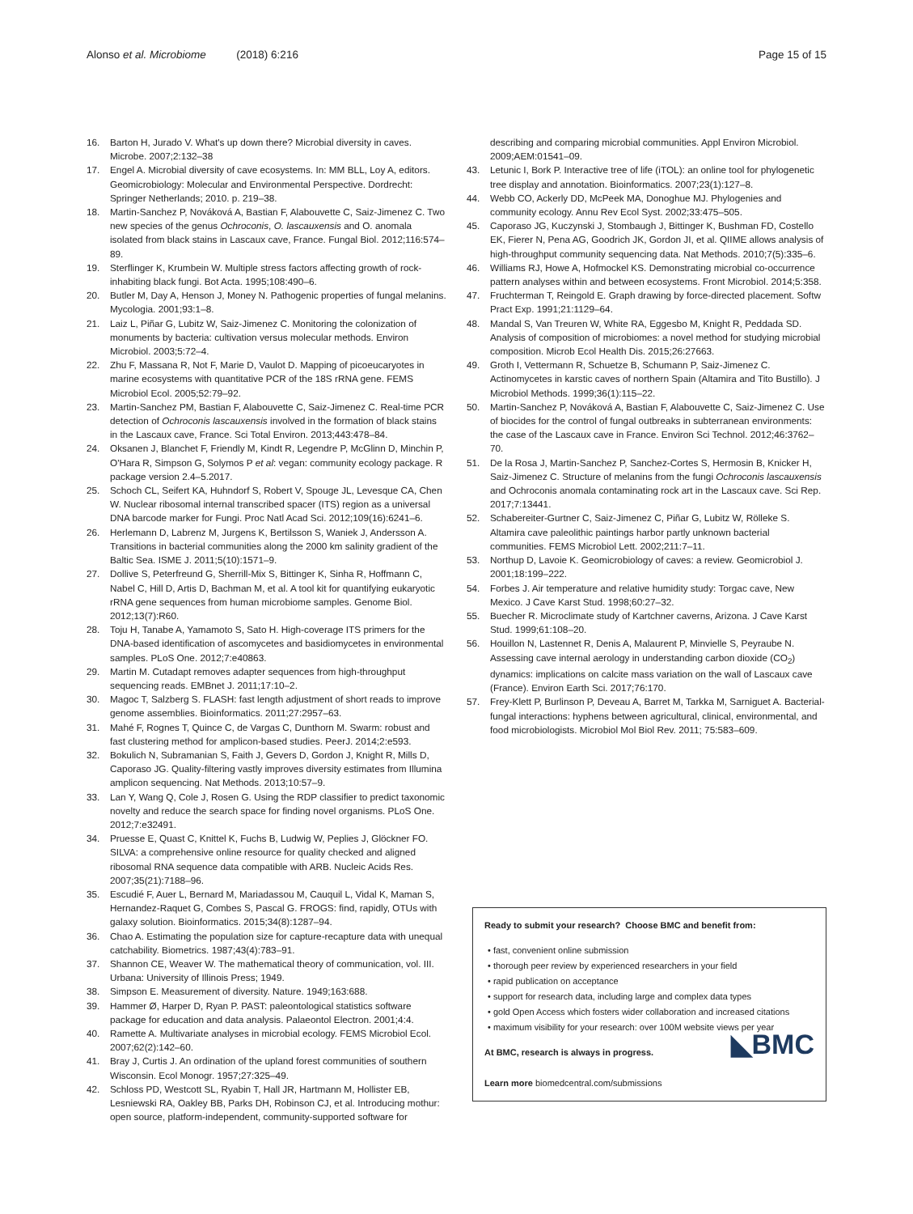Alonso et al. Microbiome (2018) 6:216 Page 15 of 15
16. Barton H, Jurado V. What's up down there? Microbial diversity in caves. Microbe. 2007;2:132–38
17. Engel A. Microbial diversity of cave ecosystems. In: MM BLL, Loy A, editors. Geomicrobiology: Molecular and Environmental Perspective. Dordrecht: Springer Netherlands; 2010. p. 219–38.
18. Martin-Sanchez P, Nováková A, Bastian F, Alabouvette C, Saiz-Jimenez C. Two new species of the genus Ochroconis, O. lascauxensis and O. anomala isolated from black stains in Lascaux cave, France. Fungal Biol. 2012;116:574–89.
19. Sterflinger K, Krumbein W. Multiple stress factors affecting growth of rock-inhabiting black fungi. Bot Acta. 1995;108:490–6.
20. Butler M, Day A, Henson J, Money N. Pathogenic properties of fungal melanins. Mycologia. 2001;93:1–8.
21. Laiz L, Piñar G, Lubitz W, Saiz-Jimenez C. Monitoring the colonization of monuments by bacteria: cultivation versus molecular methods. Environ Microbiol. 2003;5:72–4.
22. Zhu F, Massana R, Not F, Marie D, Vaulot D. Mapping of picoeucaryotes in marine ecosystems with quantitative PCR of the 18S rRNA gene. FEMS Microbiol Ecol. 2005;52:79–92.
23. Martin-Sanchez PM, Bastian F, Alabouvette C, Saiz-Jimenez C. Real-time PCR detection of Ochroconis lascauxensis involved in the formation of black stains in the Lascaux cave, France. Sci Total Environ. 2013;443:478–84.
24. Oksanen J, Blanchet F, Friendly M, Kindt R, Legendre P, McGlinn D, Minchin P, O'Hara R, Simpson G, Solymos P et al: vegan: community ecology package. R package version 2.4–5.2017.
25. Schoch CL, Seifert KA, Huhndorf S, Robert V, Spouge JL, Levesque CA, Chen W. Nuclear ribosomal internal transcribed spacer (ITS) region as a universal DNA barcode marker for Fungi. Proc Natl Acad Sci. 2012;109(16):6241–6.
26. Herlemann D, Labrenz M, Jurgens K, Bertilsson S, Waniek J, Andersson A. Transitions in bacterial communities along the 2000 km salinity gradient of the Baltic Sea. ISME J. 2011;5(10):1571–9.
27. Dollive S, Peterfreund G, Sherrill-Mix S, Bittinger K, Sinha R, Hoffmann C, Nabel C, Hill D, Artis D, Bachman M, et al. A tool kit for quantifying eukaryotic rRNA gene sequences from human microbiome samples. Genome Biol. 2012;13(7):R60.
28. Toju H, Tanabe A, Yamamoto S, Sato H. High-coverage ITS primers for the DNA-based identification of ascomycetes and basidiomycetes in environmental samples. PLoS One. 2012;7:e40863.
29. Martin M. Cutadapt removes adapter sequences from high-throughput sequencing reads. EMBnet J. 2011;17:10–2.
30. Magoc T, Salzberg S. FLASH: fast length adjustment of short reads to improve genome assemblies. Bioinformatics. 2011;27:2957–63.
31. Mahé F, Rognes T, Quince C, de Vargas C, Dunthorn M. Swarm: robust and fast clustering method for amplicon-based studies. PeerJ. 2014;2:e593.
32. Bokulich N, Subramanian S, Faith J, Gevers D, Gordon J, Knight R, Mills D, Caporaso JG. Quality-filtering vastly improves diversity estimates from Illumina amplicon sequencing. Nat Methods. 2013;10:57–9.
33. Lan Y, Wang Q, Cole J, Rosen G. Using the RDP classifier to predict taxonomic novelty and reduce the search space for finding novel organisms. PLoS One. 2012;7:e32491.
34. Pruesse E, Quast C, Knittel K, Fuchs B, Ludwig W, Peplies J, Glöckner FO. SILVA: a comprehensive online resource for quality checked and aligned ribosomal RNA sequence data compatible with ARB. Nucleic Acids Res. 2007;35(21):7188–96.
35. Escudié F, Auer L, Bernard M, Mariadassou M, Cauquil L, Vidal K, Maman S, Hernandez-Raquet G, Combes S, Pascal G. FROGS: find, rapidly, OTUs with galaxy solution. Bioinformatics. 2015;34(8):1287–94.
36. Chao A. Estimating the population size for capture-recapture data with unequal catchability. Biometrics. 1987;43(4):783–91.
37. Shannon CE, Weaver W. The mathematical theory of communication, vol. III. Urbana: University of Illinois Press; 1949.
38. Simpson E. Measurement of diversity. Nature. 1949;163:688.
39. Hammer Ø, Harper D, Ryan P. PAST: paleontological statistics software package for education and data analysis. Palaeontol Electron. 2001;4:4.
40. Ramette A. Multivariate analyses in microbial ecology. FEMS Microbiol Ecol. 2007;62(2):142–60.
41. Bray J, Curtis J. An ordination of the upland forest communities of southern Wisconsin. Ecol Monogr. 1957;27:325–49.
42. Schloss PD, Westcott SL, Ryabin T, Hall JR, Hartmann M, Hollister EB, Lesniewski RA, Oakley BB, Parks DH, Robinson CJ, et al. Introducing mothur: open source, platform-independent, community-supported software for
describing and comparing microbial communities. Appl Environ Microbiol. 2009;AEM:01541–09.
43. Letunic I, Bork P. Interactive tree of life (iTOL): an online tool for phylogenetic tree display and annotation. Bioinformatics. 2007;23(1):127–8.
44. Webb CO, Ackerly DD, McPeek MA, Donoghue MJ. Phylogenies and community ecology. Annu Rev Ecol Syst. 2002;33:475–505.
45. Caporaso JG, Kuczynski J, Stombaugh J, Bittinger K, Bushman FD, Costello EK, Fierer N, Pena AG, Goodrich JK, Gordon JI, et al. QIIME allows analysis of high-throughput community sequencing data. Nat Methods. 2010;7(5):335–6.
46. Williams RJ, Howe A, Hofmockel KS. Demonstrating microbial co-occurrence pattern analyses within and between ecosystems. Front Microbiol. 2014;5:358.
47. Fruchterman T, Reingold E. Graph drawing by force-directed placement. Softw Pract Exp. 1991;21:1129–64.
48. Mandal S, Van Treuren W, White RA, Eggesbo M, Knight R, Peddada SD. Analysis of composition of microbiomes: a novel method for studying microbial composition. Microb Ecol Health Dis. 2015;26:27663.
49. Groth I, Vettermann R, Schuetze B, Schumann P, Saiz-Jimenez C. Actinomycetes in karstic caves of northern Spain (Altamira and Tito Bustillo). J Microbiol Methods. 1999;36(1):115–22.
50. Martin-Sanchez P, Nováková A, Bastian F, Alabouvette C, Saiz-Jimenez C. Use of biocides for the control of fungal outbreaks in subterranean environments: the case of the Lascaux cave in France. Environ Sci Technol. 2012;46:3762–70.
51. De la Rosa J, Martin-Sanchez P, Sanchez-Cortes S, Hermosin B, Knicker H, Saiz-Jimenez C. Structure of melanins from the fungi Ochroconis lascauxensis and Ochroconis anomala contaminating rock art in the Lascaux cave. Sci Rep. 2017;7:13441.
52. Schabereiter-Gurtner C, Saiz-Jimenez C, Piñar G, Lubitz W, Rölleke S. Altamira cave paleolithic paintings harbor partly unknown bacterial communities. FEMS Microbiol Lett. 2002;211:7–11.
53. Northup D, Lavoie K. Geomicrobiology of caves: a review. Geomicrobiol J. 2001;18:199–222.
54. Forbes J. Air temperature and relative humidity study: Torgac cave, New Mexico. J Cave Karst Stud. 1998;60:27–32.
55. Buecher R. Microclimate study of Kartchner caverns, Arizona. J Cave Karst Stud. 1999;61:108–20.
56. Houillon N, Lastennet R, Denis A, Malaurent P, Minvielle S, Peyraube N. Assessing cave internal aerology in understanding carbon dioxide (CO<sub>2</sub>) dynamics: implications on calcite mass variation on the wall of Lascaux cave (France). Environ Earth Sci. 2017;76:170.
57. Frey-Klett P, Burlinson P, Deveau A, Barret M, Tarkka M, Sarniguet A. Bacterial-fungal interactions: hyphens between agricultural, clinical, environmental, and food microbiologists. Microbiol Mol Biol Rev. 2011; 75:583–609.
Ready to submit your research? Choose BMC and benefit from:
• fast, convenient online submission
• thorough peer review by experienced researchers in your field
• rapid publication on acceptance
• support for research data, including large and complex data types
• gold Open Access which fosters wider collaboration and increased citations
• maximum visibility for your research: over 100M website views per year
At BMC, research is always in progress. ◣BMC
Learn more biomedcentral.com/submissions